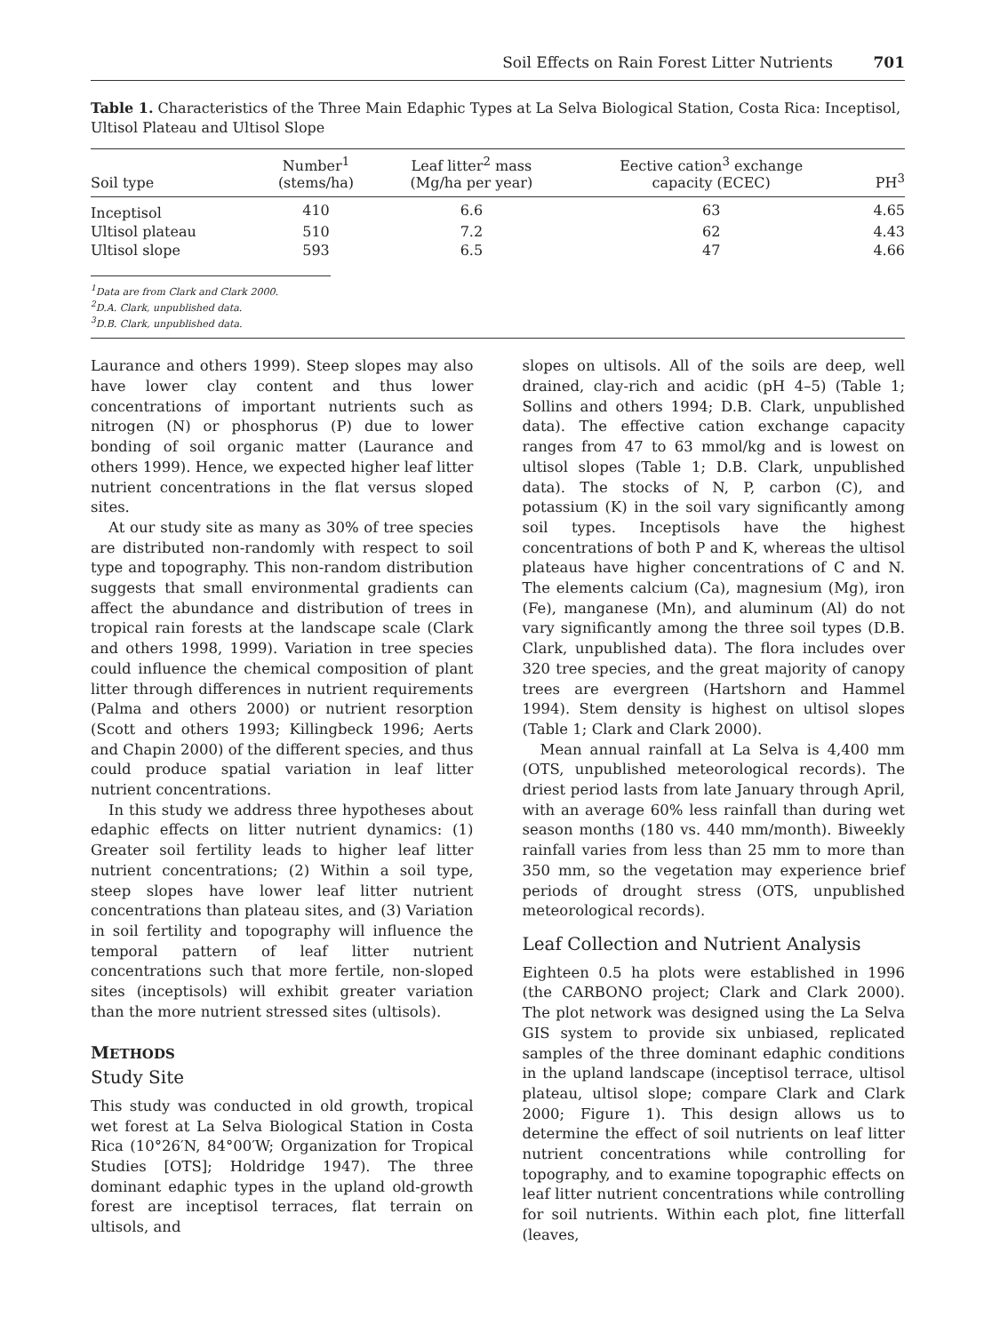Soil Effects on Rain Forest Litter Nutrients 701
Table 1. Characteristics of the Three Main Edaphic Types at La Selva Biological Station, Costa Rica: Inceptisol, Ultisol Plateau and Ultisol Slope
| Soil type | Number<sup>1</sup> (stems/ha) | Leaf litter<sup>2</sup> mass (Mg/ha per year) | Eective cation<sup>3</sup> exchange capacity (ECEC) | PH<sup>3</sup> |
| --- | --- | --- | --- | --- |
| Inceptisol | 410 | 6.6 | 63 | 4.65 |
| Ultisol plateau | 510 | 7.2 | 62 | 4.43 |
| Ultisol slope | 593 | 6.5 | 47 | 4.66 |
<sup>1</sup> Data are from Clark and Clark 2000.
<sup>2</sup> D.A. Clark, unpublished data.
<sup>3</sup> D.B. Clark, unpublished data.
Laurance and others 1999). Steep slopes may also have lower clay content and thus lower concentrations of important nutrients such as nitrogen (N) or phosphorus (P) due to lower bonding of soil organic matter (Laurance and others 1999). Hence, we expected higher leaf litter nutrient concentrations in the flat versus sloped sites.
At our study site as many as 30% of tree species are distributed non-randomly with respect to soil type and topography. This non-random distribution suggests that small environmental gradients can affect the abundance and distribution of trees in tropical rain forests at the landscape scale (Clark and others 1998, 1999). Variation in tree species could influence the chemical composition of plant litter through differences in nutrient requirements (Palma and others 2000) or nutrient resorption (Scott and others 1993; Killingbeck 1996; Aerts and Chapin 2000) of the different species, and thus could produce spatial variation in leaf litter nutrient concentrations.
In this study we address three hypotheses about edaphic effects on litter nutrient dynamics: (1) Greater soil fertility leads to higher leaf litter nutrient concentrations; (2) Within a soil type, steep slopes have lower leaf litter nutrient concentrations than plateau sites, and (3) Variation in soil fertility and topography will influence the temporal pattern of leaf litter nutrient concentrations such that more fertile, non-sloped sites (inceptisols) will exhibit greater variation than the more nutrient stressed sites (ultisols).
METHODS
Study Site
This study was conducted in old growth, tropical wet forest at La Selva Biological Station in Costa Rica (10°26′N, 84°00′W; Organization for Tropical Studies [OTS]; Holdridge 1947). The three dominant edaphic types in the upland old-growth forest are inceptisol terraces, flat terrain on ultisols, and
slopes on ultisols. All of the soils are deep, well drained, clay-rich and acidic (pH 4–5) (Table 1; Sollins and others 1994; D.B. Clark, unpublished data). The effective cation exchange capacity ranges from 47 to 63 mmol/kg and is lowest on ultisol slopes (Table 1; D.B. Clark, unpublished data). The stocks of N, P, carbon (C), and potassium (K) in the soil vary significantly among soil types. Inceptisols have the highest concentrations of both P and K, whereas the ultisol plateaus have higher concentrations of C and N. The elements calcium (Ca), magnesium (Mg), iron (Fe), manganese (Mn), and aluminum (Al) do not vary significantly among the three soil types (D.B. Clark, unpublished data). The flora includes over 320 tree species, and the great majority of canopy trees are evergreen (Hartshorn and Hammel 1994). Stem density is highest on ultisol slopes (Table 1; Clark and Clark 2000).
Mean annual rainfall at La Selva is 4,400 mm (OTS, unpublished meteorological records). The driest period lasts from late January through April, with an average 60% less rainfall than during wet season months (180 vs. 440 mm/month). Biweekly rainfall varies from less than 25 mm to more than 350 mm, so the vegetation may experience brief periods of drought stress (OTS, unpublished meteorological records).
Leaf Collection and Nutrient Analysis
Eighteen 0.5 ha plots were established in 1996 (the CARBONO project; Clark and Clark 2000). The plot network was designed using the La Selva GIS system to provide six unbiased, replicated samples of the three dominant edaphic conditions in the upland landscape (inceptisol terrace, ultisol plateau, ultisol slope; compare Clark and Clark 2000; Figure 1). This design allows us to determine the effect of soil nutrients on leaf litter nutrient concentrations while controlling for topography, and to examine topographic effects on leaf litter nutrient concentrations while controlling for soil nutrients. Within each plot, fine litterfall (leaves,